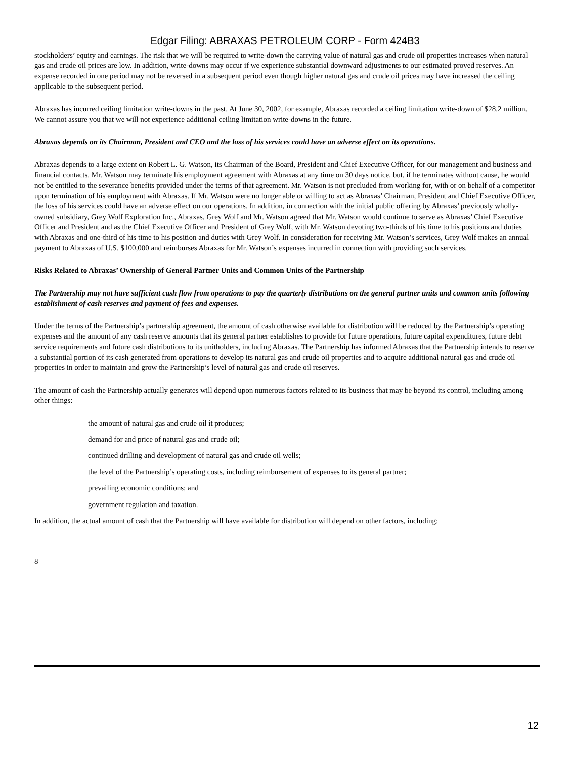Edgar Filing: ABRAXAS PETROLEUM CORP - Form 424B3
stockholders’ equity and earnings. The risk that we will be required to write-down the carrying value of natural gas and crude oil properties increases when natural gas and crude oil prices are low. In addition, write-downs may occur if we experience substantial downward adjustments to our estimated proved reserves. An expense recorded in one period may not be reversed in a subsequent period even though higher natural gas and crude oil prices may have increased the ceiling applicable to the subsequent period.
Abraxas has incurred ceiling limitation write-downs in the past. At June 30, 2002, for example, Abraxas recorded a ceiling limitation write-down of $28.2 million. We cannot assure you that we will not experience additional ceiling limitation write-downs in the future.
Abraxas depends on its Chairman, President and CEO and the loss of his services could have an adverse effect on its operations.
Abraxas depends to a large extent on Robert L. G. Watson, its Chairman of the Board, President and Chief Executive Officer, for our management and business and financial contacts. Mr. Watson may terminate his employment agreement with Abraxas at any time on 30 days notice, but, if he terminates without cause, he would not be entitled to the severance benefits provided under the terms of that agreement. Mr. Watson is not precluded from working for, with or on behalf of a competitor upon termination of his employment with Abraxas. If Mr. Watson were no longer able or willing to act as Abraxas’ Chairman, President and Chief Executive Officer, the loss of his services could have an adverse effect on our operations. In addition, in connection with the initial public offering by Abraxas’ previously wholly-owned subsidiary, Grey Wolf Exploration Inc., Abraxas, Grey Wolf and Mr. Watson agreed that Mr. Watson would continue to serve as Abraxas’ Chief Executive Officer and President and as the Chief Executive Officer and President of Grey Wolf, with Mr. Watson devoting two-thirds of his time to his positions and duties with Abraxas and one-third of his time to his position and duties with Grey Wolf. In consideration for receiving Mr. Watson’s services, Grey Wolf makes an annual payment to Abraxas of U.S. $100,000 and reimburses Abraxas for Mr. Watson’s expenses incurred in connection with providing such services.
Risks Related to Abraxas’ Ownership of General Partner Units and Common Units of the Partnership
The Partnership may not have sufficient cash flow from operations to pay the quarterly distributions on the general partner units and common units following establishment of cash reserves and payment of fees and expenses.
Under the terms of the Partnership’s partnership agreement, the amount of cash otherwise available for distribution will be reduced by the Partnership’s operating expenses and the amount of any cash reserve amounts that its general partner establishes to provide for future operations, future capital expenditures, future debt service requirements and future cash distributions to its unitholders, including Abraxas. The Partnership has informed Abraxas that the Partnership intends to reserve a substantial portion of its cash generated from operations to develop its natural gas and crude oil properties and to acquire additional natural gas and crude oil properties in order to maintain and grow the Partnership’s level of natural gas and crude oil reserves.
The amount of cash the Partnership actually generates will depend upon numerous factors related to its business that may be beyond its control, including among other things:
the amount of natural gas and crude oil it produces;
demand for and price of natural gas and crude oil;
continued drilling and development of natural gas and crude oil wells;
the level of the Partnership’s operating costs, including reimbursement of expenses to its general partner;
prevailing economic conditions; and
government regulation and taxation.
In addition, the actual amount of cash that the Partnership will have available for distribution will depend on other factors, including:
8
12